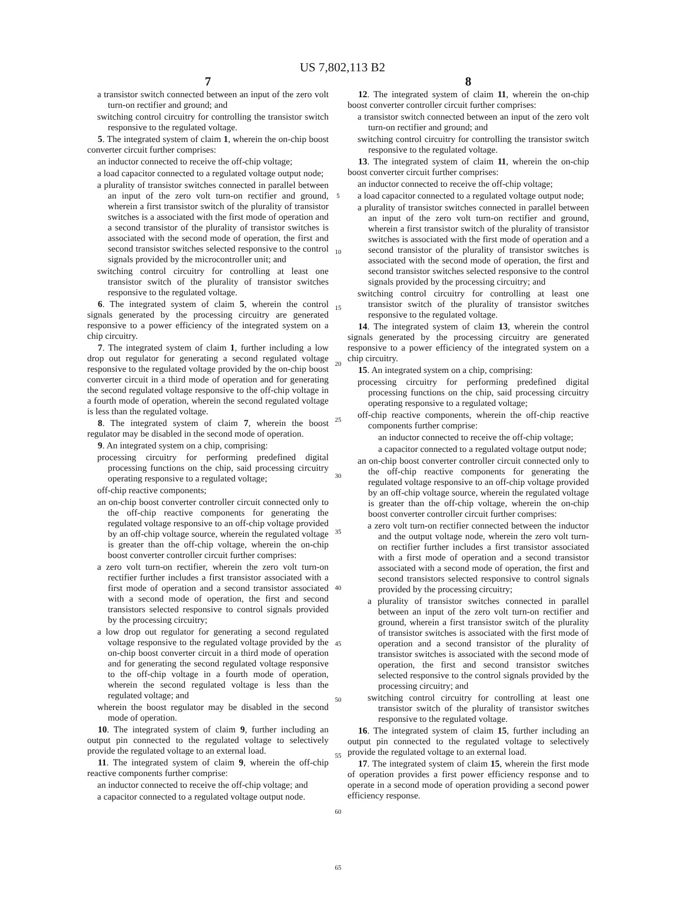US 7,802,113 B2
7
a transistor switch connected between an input of the zero volt turn-on rectifier and ground; and
switching control circuitry for controlling the transistor switch responsive to the regulated voltage.
5. The integrated system of claim 1, wherein the on-chip boost converter circuit further comprises:
an inductor connected to receive the off-chip voltage;
a load capacitor connected to a regulated voltage output node;
a plurality of transistor switches connected in parallel between an input of the zero volt turn-on rectifier and ground, wherein a first transistor switch of the plurality of transistor switches is a associated with the first mode of operation and a second transistor of the plurality of transistor switches is associated with the second mode of operation, the first and second transistor switches selected responsive to the control signals provided by the microcontroller unit; and
switching control circuitry for controlling at least one transistor switch of the plurality of transistor switches responsive to the regulated voltage.
6. The integrated system of claim 5, wherein the control signals generated by the processing circuitry are generated responsive to a power efficiency of the integrated system on a chip circuitry.
7. The integrated system of claim 1, further including a low drop out regulator for generating a second regulated voltage responsive to the regulated voltage provided by the on-chip boost converter circuit in a third mode of operation and for generating the second regulated voltage responsive to the off-chip voltage in a fourth mode of operation, wherein the second regulated voltage is less than the regulated voltage.
8. The integrated system of claim 7, wherein the boost regulator may be disabled in the second mode of operation.
9. An integrated system on a chip, comprising:
processing circuitry for performing predefined digital processing functions on the chip, said processing circuitry operating responsive to a regulated voltage;
off-chip reactive components;
an on-chip boost converter controller circuit connected only to the off-chip reactive components for generating the regulated voltage responsive to an off-chip voltage provided by an off-chip voltage source, wherein the regulated voltage is greater than the off-chip voltage, wherein the on-chip boost converter controller circuit further comprises:
a zero volt turn-on rectifier, wherein the zero volt turn-on rectifier further includes a first transistor associated with a first mode of operation and a second transistor associated with a second mode of operation, the first and second transistors selected responsive to control signals provided by the processing circuitry;
a low drop out regulator for generating a second regulated voltage responsive to the regulated voltage provided by the on-chip boost converter circuit in a third mode of operation and for generating the second regulated voltage responsive to the off-chip voltage in a fourth mode of operation, wherein the second regulated voltage is less than the regulated voltage; and
wherein the boost regulator may be disabled in the second mode of operation.
10. The integrated system of claim 9, further including an output pin connected to the regulated voltage to selectively provide the regulated voltage to an external load.
11. The integrated system of claim 9, wherein the off-chip reactive components further comprise:
an inductor connected to receive the off-chip voltage; and
a capacitor connected to a regulated voltage output node.
5
10
15
20
25
30
35
40
45
50
55
60
65
8
12. The integrated system of claim 11, wherein the on-chip boost converter controller circuit further comprises:
a transistor switch connected between an input of the zero volt turn-on rectifier and ground; and
switching control circuitry for controlling the transistor switch responsive to the regulated voltage.
13. The integrated system of claim 11, wherein the on-chip boost converter circuit further comprises:
an inductor connected to receive the off-chip voltage;
a load capacitor connected to a regulated voltage output node;
a plurality of transistor switches connected in parallel between an input of the zero volt turn-on rectifier and ground, wherein a first transistor switch of the plurality of transistor switches is associated with the first mode of operation and a second transistor of the plurality of transistor switches is associated with the second mode of operation, the first and second transistor switches selected responsive to the control signals provided by the processing circuitry; and
switching control circuitry for controlling at least one transistor switch of the plurality of transistor switches responsive to the regulated voltage.
14. The integrated system of claim 13, wherein the control signals generated by the processing circuitry are generated responsive to a power efficiency of the integrated system on a chip circuitry.
15. An integrated system on a chip, comprising:
processing circuitry for performing predefined digital processing functions on the chip, said processing circuitry operating responsive to a regulated voltage;
off-chip reactive components, wherein the off-chip reactive components further comprise:
an inductor connected to receive the off-chip voltage;
a capacitor connected to a regulated voltage output node;
an on-chip boost converter controller circuit connected only to the off-chip reactive components for generating the regulated voltage responsive to an off-chip voltage provided by an off-chip voltage source, wherein the regulated voltage is greater than the off-chip voltage, wherein the on-chip boost converter controller circuit further comprises:
a zero volt turn-on rectifier connected between the inductor and the output voltage node, wherein the zero volt turn-on rectifier further includes a first transistor associated with a first mode of operation and a second transistor associated with a second mode of operation, the first and second transistors selected responsive to control signals provided by the processing circuitry;
a plurality of transistor switches connected in parallel between an input of the zero volt turn-on rectifier and ground, wherein a first transistor switch of the plurality of transistor switches is associated with the first mode of operation and a second transistor of the plurality of transistor switches is associated with the second mode of operation, the first and second transistor switches selected responsive to the control signals provided by the processing circuitry; and
switching control circuitry for controlling at least one transistor switch of the plurality of transistor switches responsive to the regulated voltage.
16. The integrated system of claim 15, further including an output pin connected to the regulated voltage to selectively provide the regulated voltage to an external load.
17. The integrated system of claim 15, wherein the first mode of operation provides a first power efficiency response and to operate in a second mode of operation providing a second power efficiency response.